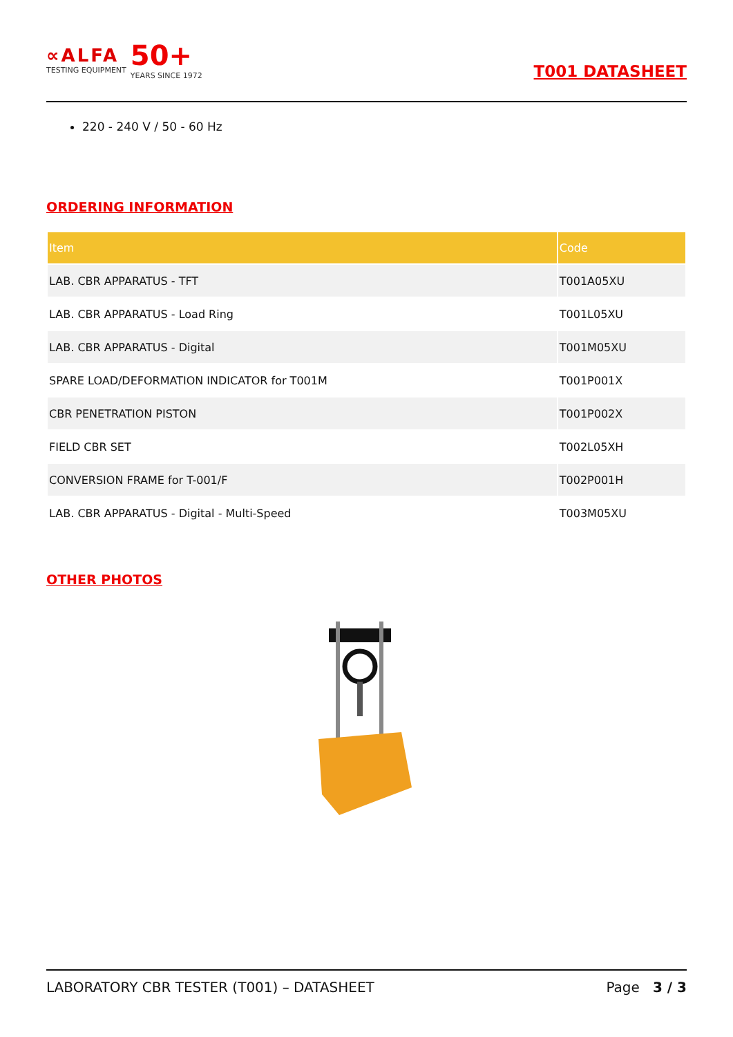∝ALFA
TESTING EQUIPMENT
50+
YEARS SINCE 1972
T001 DATASHEET
220 - 240 V / 50 - 60 Hz
ORDERING INFORMATION
| Item | Code |
| --- | --- |
| LAB. CBR APPARATUS - TFT | T001A05XU |
| LAB. CBR APPARATUS - Load Ring | T001L05XU |
| LAB. CBR APPARATUS - Digital | T001M05XU |
| SPARE LOAD/DEFORMATION INDICATOR for T001M | T001P001X |
| CBR PENETRATION PISTON | T001P002X |
| FIELD CBR SET | T002L05XH |
| CONVERSION FRAME for T-001/F | T002P001H |
| LAB. CBR APPARATUS - Digital - Multi-Speed | T003M05XU |
OTHER PHOTOS
LABORATORY CBR TESTER (T001) – DATASHEET Page 3 / 3